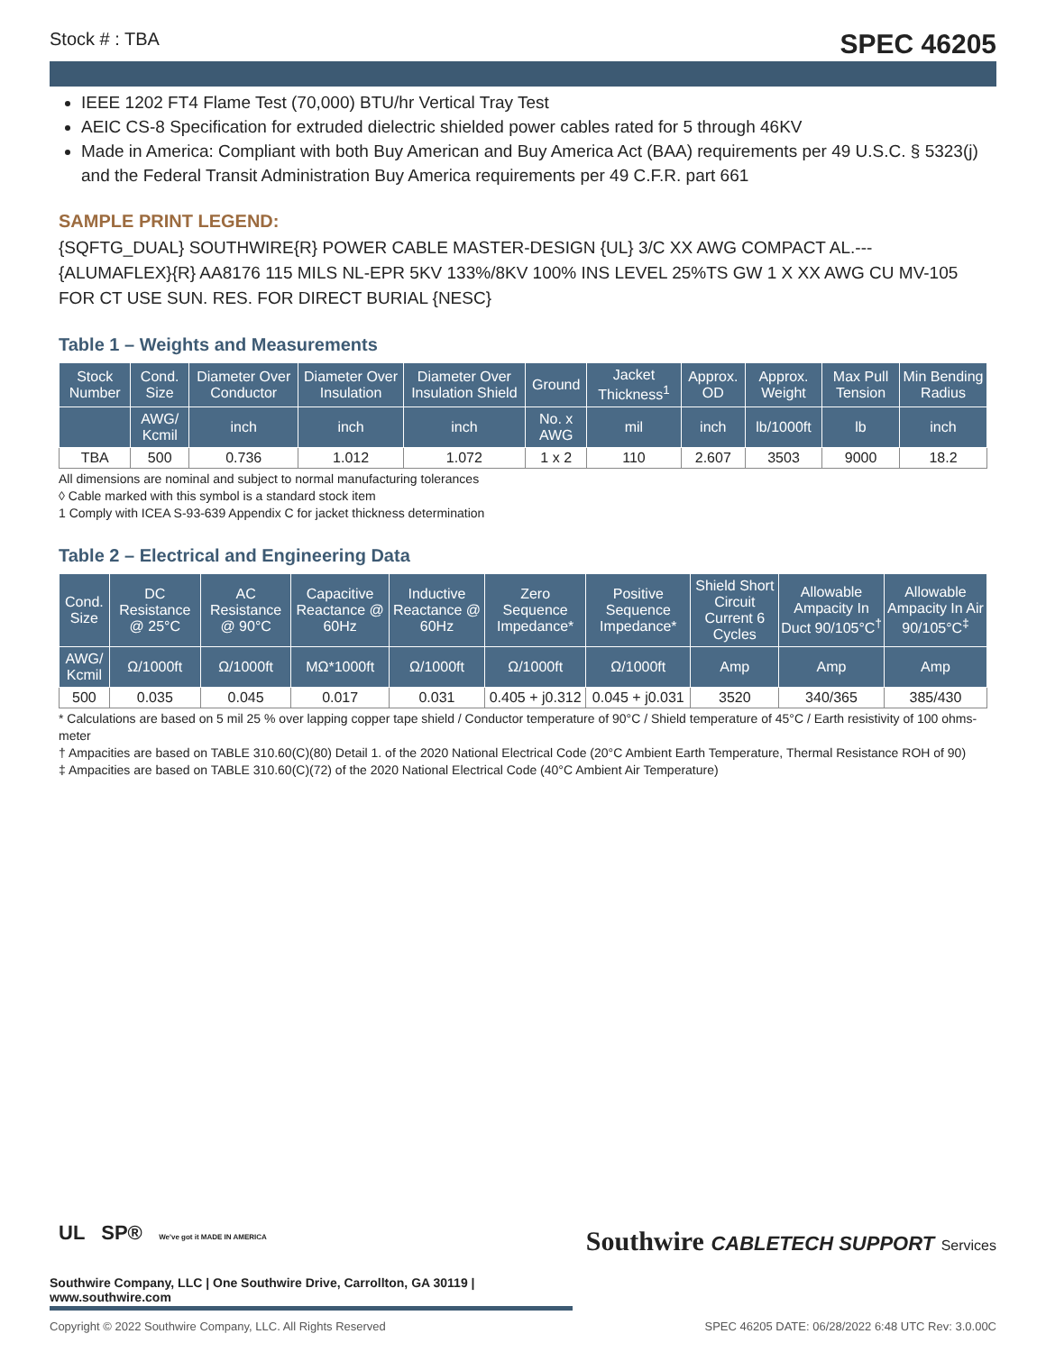Stock # : TBA SPEC 46205
IEEE 1202 FT4 Flame Test (70,000) BTU/hr Vertical Tray Test
AEIC CS-8 Specification for extruded dielectric shielded power cables rated for 5 through 46KV
Made in America: Compliant with both Buy American and Buy America Act (BAA) requirements per 49 U.S.C. § 5323(j) and the Federal Transit Administration Buy America requirements per 49 C.F.R. part 661
SAMPLE PRINT LEGEND:
{SQFTG_DUAL} SOUTHWIRE{R} POWER CABLE MASTER-DESIGN {UL} 3/C XX AWG COMPACT AL.--- {ALUMAFLEX}{R} AA8176 115 MILS NL-EPR 5KV 133%/8KV 100% INS LEVEL 25%TS GW 1 X XX AWG CU MV-105 FOR CT USE SUN. RES. FOR DIRECT BURIAL {NESC}
Table 1 – Weights and Measurements
| Stock Number | Cond. Size | Diameter Over Conductor | Diameter Over Insulation | Diameter Over Insulation Shield | Ground | Jacket Thickness<sup>1</sup> | Approx. OD | Approx. Weight | Max Pull Tension | Min Bending Radius |
| --- | --- | --- | --- | --- | --- | --- | --- | --- | --- | --- |
| | AWG/ Kcmil | inch | inch | inch | No. x AWG | mil | inch | lb/1000ft | lb | inch |
| TBA | 500 | 0.736 | 1.012 | 1.072 | 1 x 2 | 110 | 2.607 | 3503 | 9000 | 18.2 |
All dimensions are nominal and subject to normal manufacturing tolerances
◊ Cable marked with this symbol is a standard stock item
1 Comply with ICEA S-93-639 Appendix C for jacket thickness determination
Table 2 – Electrical and Engineering Data
| Cond. Size | DC Resistance @ 25°C | AC Resistance @ 90°C | Capacitive Reactance @ 60Hz | Inductive Reactance @ 60Hz | Zero Sequence Impedance* | Positive Sequence Impedance* | Shield Short Circuit Current 6 Cycles | Allowable Ampacity In Duct 90/105°C<sup>†</sup> | Allowable Ampacity In Air 90/105°C<sup>‡</sup> |
| --- | --- | --- | --- | --- | --- | --- | --- | --- | --- |
| AWG/ Kcmil | Ω/1000ft | Ω/1000ft | MΩ*1000ft | Ω/1000ft | Ω/1000ft | Ω/1000ft | Amp | Amp | Amp |
| 500 | 0.035 | 0.045 | 0.017 | 0.031 | 0.405 + j0.312 | 0.045 + j0.031 | 3520 | 340/365 | 385/430 |
* Calculations are based on 5 mil 25 % over lapping copper tape shield / Conductor temperature of 90°C / Shield temperature of 45°C / Earth resistivity of 100 ohms-meter
† Ampacities are based on TABLE 310.60(C)(80) Detail 1. of the 2020 National Electrical Code (20°C Ambient Earth Temperature, Thermal Resistance ROH of 90)
‡ Ampacities are based on TABLE 310.60(C)(72) of the 2020 National Electrical Code (40°C Ambient Air Temperature)
UL SP® We've got it MADE IN AMERICA
Southwire CABLETECH SUPPORT Services
Southwire Company, LLC | One Southwire Drive, Carrollton, GA 30119 | www.southwire.com
Copyright © 2022 Southwire Company, LLC. All Rights Reserved SPEC 46205 DATE: 06/28/2022 6:48 UTC Rev: 3.0.00C